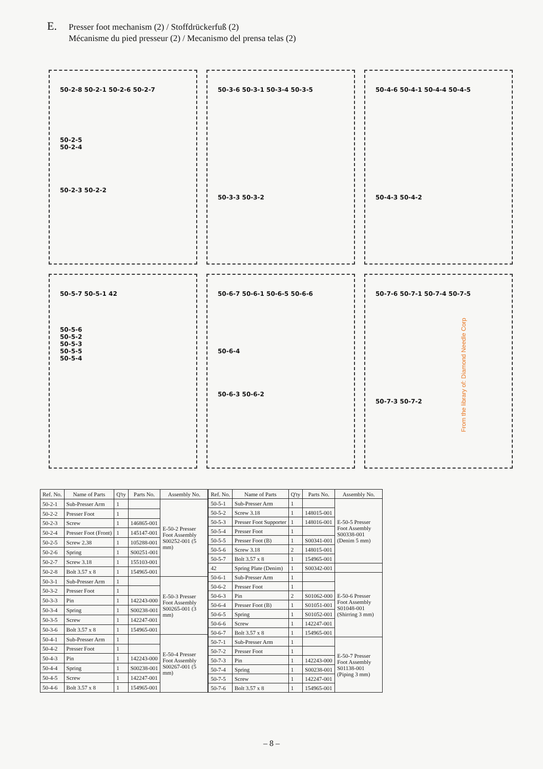E. Presser foot mechanism (2) / Stoffdrückerfuß (2)
Mécanisme du pied presseur (2) / Mecanismo del prensa telas (2)
50-2-8 50-2-1 50-2-6 50-2-7
50-2-5
50-2-4
50-2-3 50-2-2
50-3-6 50-3-1 50-3-4 50-3-5
50-3-3 50-3-2
50-4-6 50-4-1 50-4-4 50-4-5
50-4-3 50-4-2
50-5-7 50-5-1 42
50-5-6
50-5-2
50-5-3
50-5-5
50-5-4
50-6-7 50-6-1 50-6-5 50-6-6
50-6-4
50-6-3 50-6-2
50-7-6 50-7-1 50-7-4 50-7-5
50-7-3 50-7-2
| Ref. No. | Name of Parts | Q'ty | Parts No. | Assembly No. |
| --- | --- | --- | --- | --- |
| 50-2-1 | Sub-Presser Arm | 1 | | E-50-2 Presser Foot Assembly S00252-001 (5 mm) |
| 50-2-2 | Presser Foot | 1 | | |
| 50-2-3 | Screw | 1 | 146865-001 | |
| 50-2-4 | Presser Foot (Front) | 1 | 145147-001 | |
| 50-2-5 | Screw 2.38 | 1 | 105288-001 | |
| 50-2-6 | Spring | 1 | S00251-001 | |
| 50-2-7 | Screw 3.18 | 1 | 155103-001 | |
| 50-2-8 | Bolt 3.57 x 8 | 1 | 154965-001 | |
| 50-3-1 | Sub-Presser Arm | 1 | | E-50-3 Presser Foot Assembly S00265-001 (3 mm) |
| 50-3-2 | Presser Foot | 1 | | |
| 50-3-3 | Pin | 1 | 142243-000 | |
| 50-3-4 | Spring | 1 | S00238-001 | |
| 50-3-5 | Screw | 1 | 142247-001 | |
| 50-3-6 | Bolt 3.57 x 8 | 1 | 154965-001 | |
| 50-4-1 | Sub-Presser Arm | 1 | | E-50-4 Presser Foot Assembly S00267-001 (5 mm) |
| 50-4-2 | Presser Foot | 1 | | |
| 50-4-3 | Pin | 1 | 142243-000 | |
| 50-4-4 | Spring | 1 | S00238-001 | |
| 50-4-5 | Screw | 1 | 142247-001 | |
| 50-4-6 | Bolt 3.57 x 8 | 1 | 154965-001 | |
| Ref. No. | Name of Parts | Q'ty | Parts No. | Assembly No. |
| --- | --- | --- | --- | --- |
| 50-5-1 | Sub-Presser Arm | 1 | | E-50-5 Presser Foot Assembly S00338-001 (Denim 5 mm) |
| 50-5-2 | Screw 3.18 | 1 | 148015-001 | |
| 50-5-3 | Presser Foot Supporter | 1 | 148016-001 | |
| 50-5-4 | Presser Foot | 1 | | |
| 50-5-5 | Presser Foot (B) | 1 | S00341-001 | |
| 50-5-6 | Screw 3.18 | 2 | 148015-001 | |
| 50-5-7 | Bolt 3.57 x 8 | 1 | 154965-001 | |
| 42 | Spring Plate (Denim) | 1 | S00342-001 | |
| 50-6-1 | Sub-Presser Arm | 1 | | E-50-6 Presser Foot Assembly S01048-001 (Shirring 3 mm) |
| 50-6-2 | Presser Foot | 1 | | |
| 50-6-3 | Pin | 2 | S01062-000 | |
| 50-6-4 | Presser Foot (B) | 1 | S01051-001 | |
| 50-6-5 | Spring | 1 | S01052-001 | |
| 50-6-6 | Screw | 1 | 142247-001 | |
| 50-6-7 | Bolt 3.57 x 8 | 1 | 154965-001 | |
| 50-7-1 | Sub-Presser Arm | 1 | | E-50-7 Presser Foot Assembly S01138-001 (Piping 3 mm) |
| 50-7-2 | Presser Foot | 1 | | |
| 50-7-3 | Pin | 1 | 142243-000 | |
| 50-7-4 | Spring | 1 | S00238-001 | |
| 50-7-5 | Screw | 1 | 142247-001 | |
| 50-7-6 | Bolt 3.57 x 8 | 1 | 154965-001 | |
– 8 –
From the library of: Diamond Needle Corp